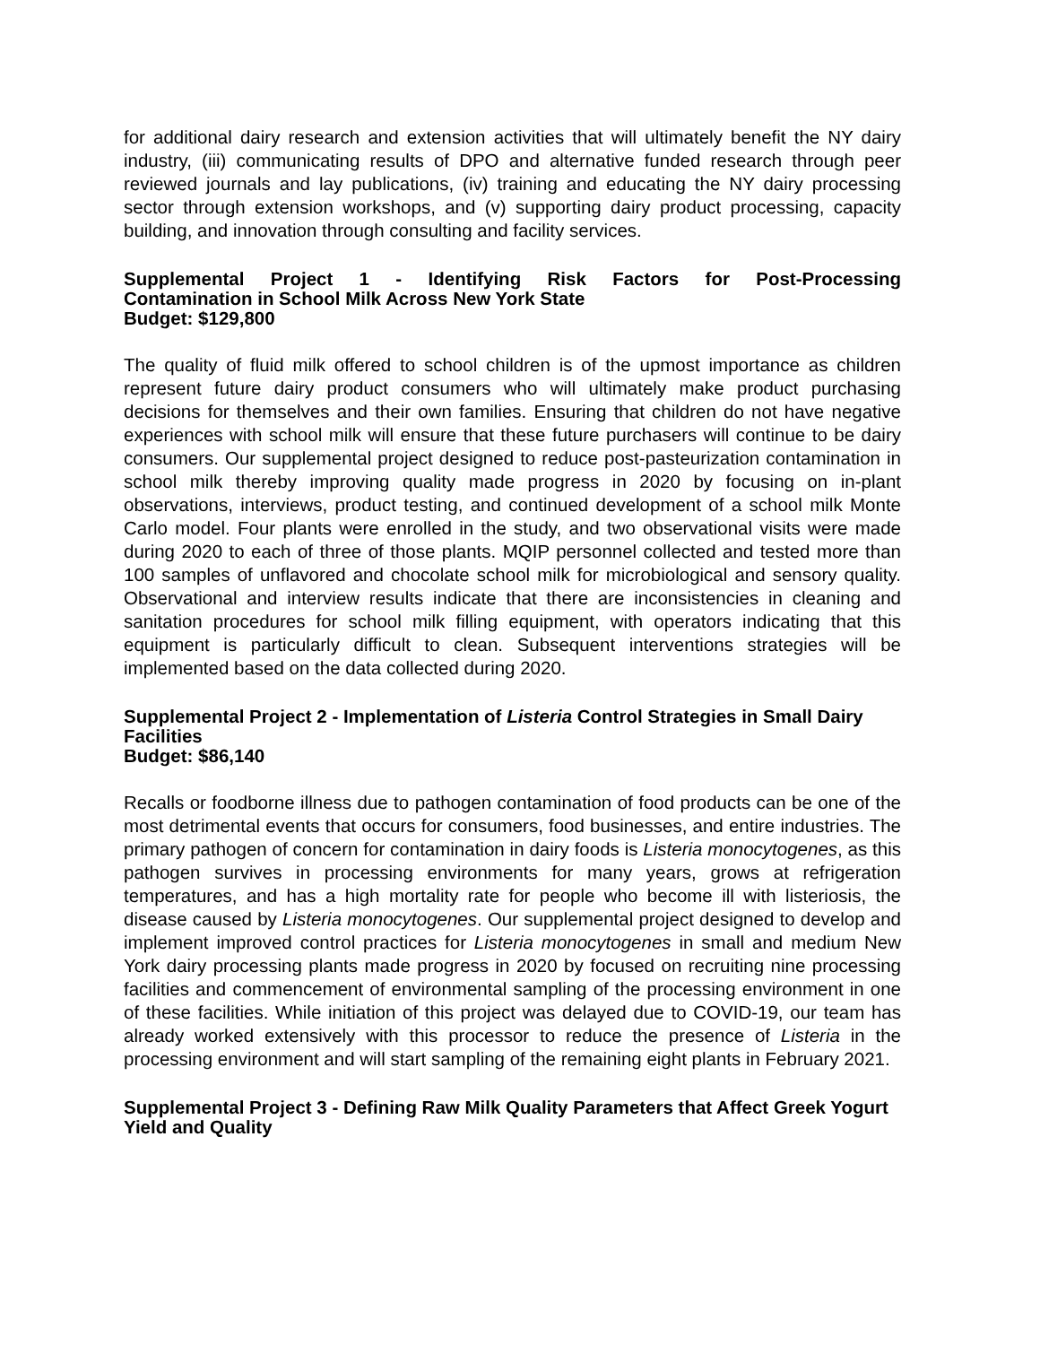for additional dairy research and extension activities that will ultimately benefit the NY dairy industry, (iii) communicating results of DPO and alternative funded research through peer reviewed journals and lay publications, (iv) training and educating the NY dairy processing sector through extension workshops, and (v) supporting dairy product processing, capacity building, and innovation through consulting and facility services.
Supplemental Project 1 - Identifying Risk Factors for Post-Processing
Contamination in School Milk Across New York State
Budget: $129,800
The quality of fluid milk offered to school children is of the upmost importance as children represent future dairy product consumers who will ultimately make product purchasing decisions for themselves and their own families. Ensuring that children do not have negative experiences with school milk will ensure that these future purchasers will continue to be dairy consumers. Our supplemental project designed to reduce post-pasteurization contamination in school milk thereby improving quality made progress in 2020 by focusing on in-plant observations, interviews, product testing, and continued development of a school milk Monte Carlo model. Four plants were enrolled in the study, and two observational visits were made during 2020 to each of three of those plants. MQIP personnel collected and tested more than 100 samples of unflavored and chocolate school milk for microbiological and sensory quality. Observational and interview results indicate that there are inconsistencies in cleaning and sanitation procedures for school milk filling equipment, with operators indicating that this equipment is particularly difficult to clean. Subsequent interventions strategies will be implemented based on the data collected during 2020.
Supplemental Project 2 - Implementation of Listeria Control Strategies in Small Dairy Facilities
Budget: $86,140
Recalls or foodborne illness due to pathogen contamination of food products can be one of the most detrimental events that occurs for consumers, food businesses, and entire industries. The primary pathogen of concern for contamination in dairy foods is Listeria monocytogenes, as this pathogen survives in processing environments for many years, grows at refrigeration temperatures, and has a high mortality rate for people who become ill with listeriosis, the disease caused by Listeria monocytogenes. Our supplemental project designed to develop and implement improved control practices for Listeria monocytogenes in small and medium New York dairy processing plants made progress in 2020 by focused on recruiting nine processing facilities and commencement of environmental sampling of the processing environment in one of these facilities. While initiation of this project was delayed due to COVID-19, our team has already worked extensively with this processor to reduce the presence of Listeria in the processing environment and will start sampling of the remaining eight plants in February 2021.
Supplemental Project 3 - Defining Raw Milk Quality Parameters that Affect Greek Yogurt Yield and Quality